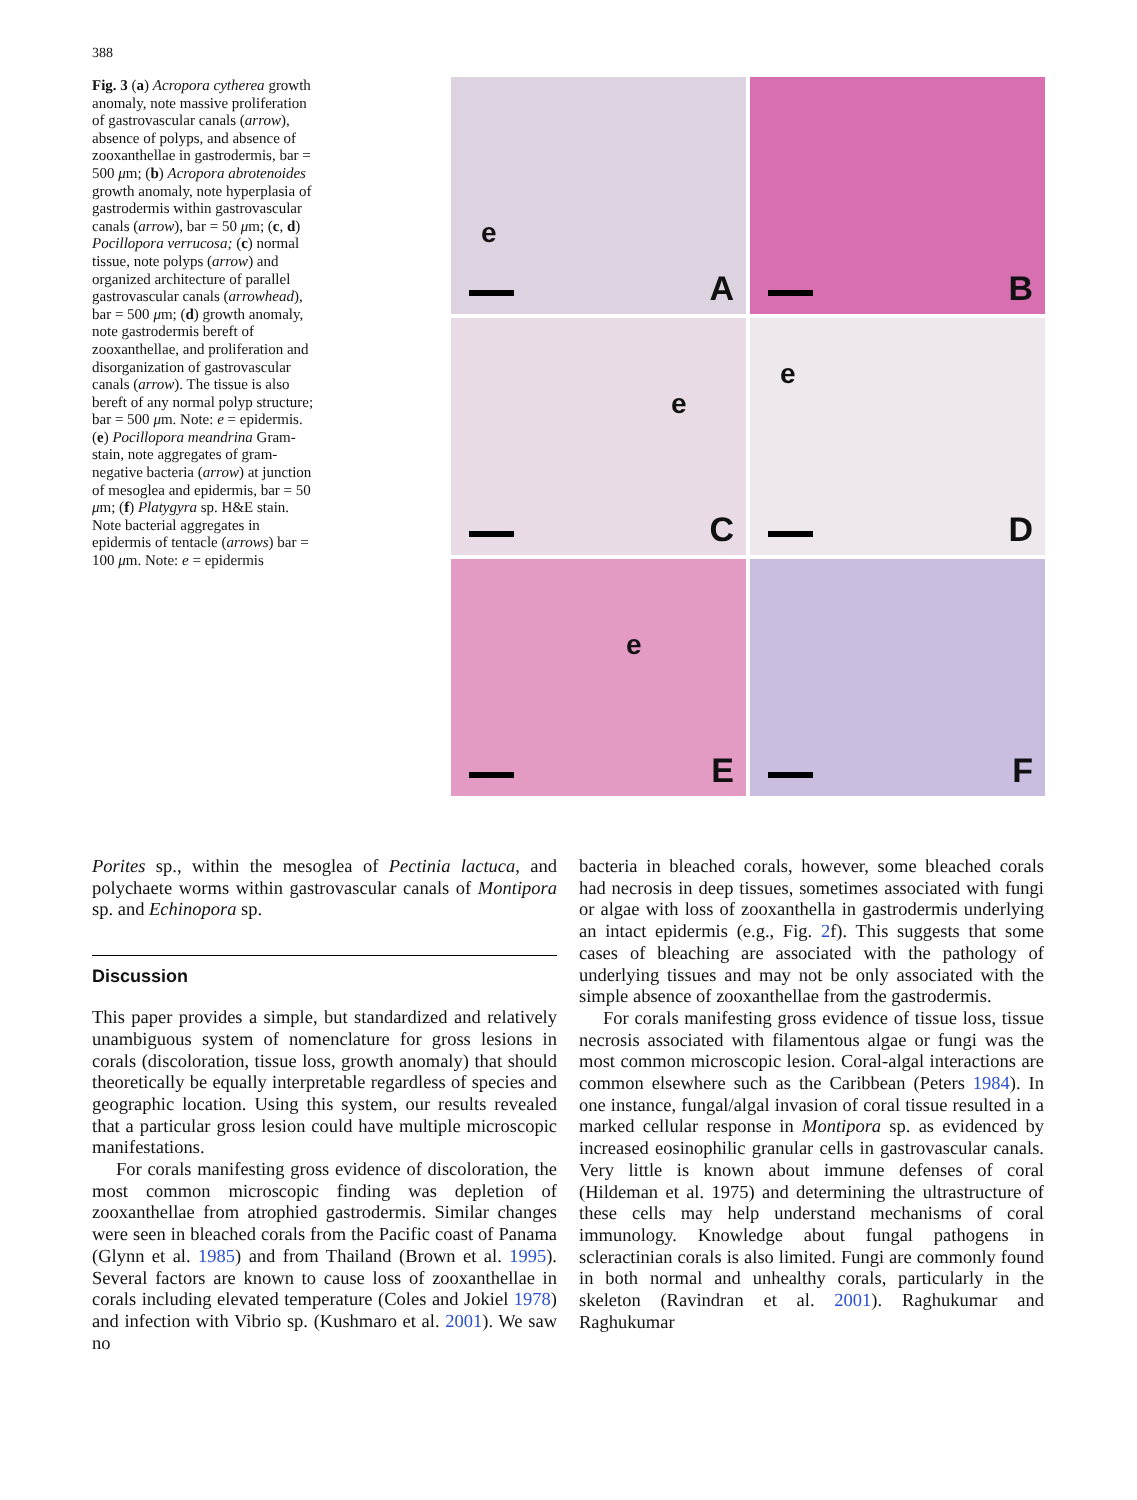388
Fig. 3 (a) Acropora cytherea growth anomaly, note massive proliferation of gastrovascular canals (arrow), absence of polyps, and absence of zooxanthellae in gastrodermis, bar = 500 μm; (b) Acropora abrotenoides growth anomaly, note hyperplasia of gastrodermis within gastrovascular canals (arrow), bar = 50 μm; (c, d) Pocillopora verrucosa; (c) normal tissue, note polyps (arrow) and organized architecture of parallel gastrovascular canals (arrowhead), bar = 500 μm; (d) growth anomaly, note gastrodermis bereft of zooxanthellae, and proliferation and disorganization of gastrovascular canals (arrow). The tissue is also bereft of any normal polyp structure; bar = 500 μm. Note: e = epidermis. (e) Pocillopora meandrina Gram-stain, note aggregates of gram-negative bacteria (arrow) at junction of mesoglea and epidermis, bar = 50 μm; (f) Platygyra sp. H&E stain. Note bacterial aggregates in epidermis of tentacle (arrows) bar = 100 μm. Note: e = epidermis
e
A
B
e
C
e
D
e
E
F
Porites sp., within the mesoglea of Pectinia lactuca, and polychaete worms within gastrovascular canals of Montipora sp. and Echinopora sp.
Discussion
This paper provides a simple, but standardized and relatively unambiguous system of nomenclature for gross lesions in corals (discoloration, tissue loss, growth anomaly) that should theoretically be equally interpretable regardless of species and geographic location. Using this system, our results revealed that a particular gross lesion could have multiple microscopic manifestations.
For corals manifesting gross evidence of discoloration, the most common microscopic finding was depletion of zooxanthellae from atrophied gastrodermis. Similar changes were seen in bleached corals from the Pacific coast of Panama (Glynn et al. 1985) and from Thailand (Brown et al. 1995). Several factors are known to cause loss of zooxanthellae in corals including elevated temperature (Coles and Jokiel 1978) and infection with Vibrio sp. (Kushmaro et al. 2001). We saw no
bacteria in bleached corals, however, some bleached corals had necrosis in deep tissues, sometimes associated with fungi or algae with loss of zooxanthella in gastrodermis underlying an intact epidermis (e.g., Fig. 2f). This suggests that some cases of bleaching are associated with the pathology of underlying tissues and may not be only associated with the simple absence of zooxanthellae from the gastrodermis.
For corals manifesting gross evidence of tissue loss, tissue necrosis associated with filamentous algae or fungi was the most common microscopic lesion. Coral-algal interactions are common elsewhere such as the Caribbean (Peters 1984). In one instance, fungal/algal invasion of coral tissue resulted in a marked cellular response in Montipora sp. as evidenced by increased eosinophilic granular cells in gastrovascular canals. Very little is known about immune defenses of coral (Hildeman et al. 1975) and determining the ultrastructure of these cells may help understand mechanisms of coral immunology. Knowledge about fungal pathogens in scleractinian corals is also limited. Fungi are commonly found in both normal and unhealthy corals, particularly in the skeleton (Ravindran et al. 2001). Raghukumar and Raghukumar